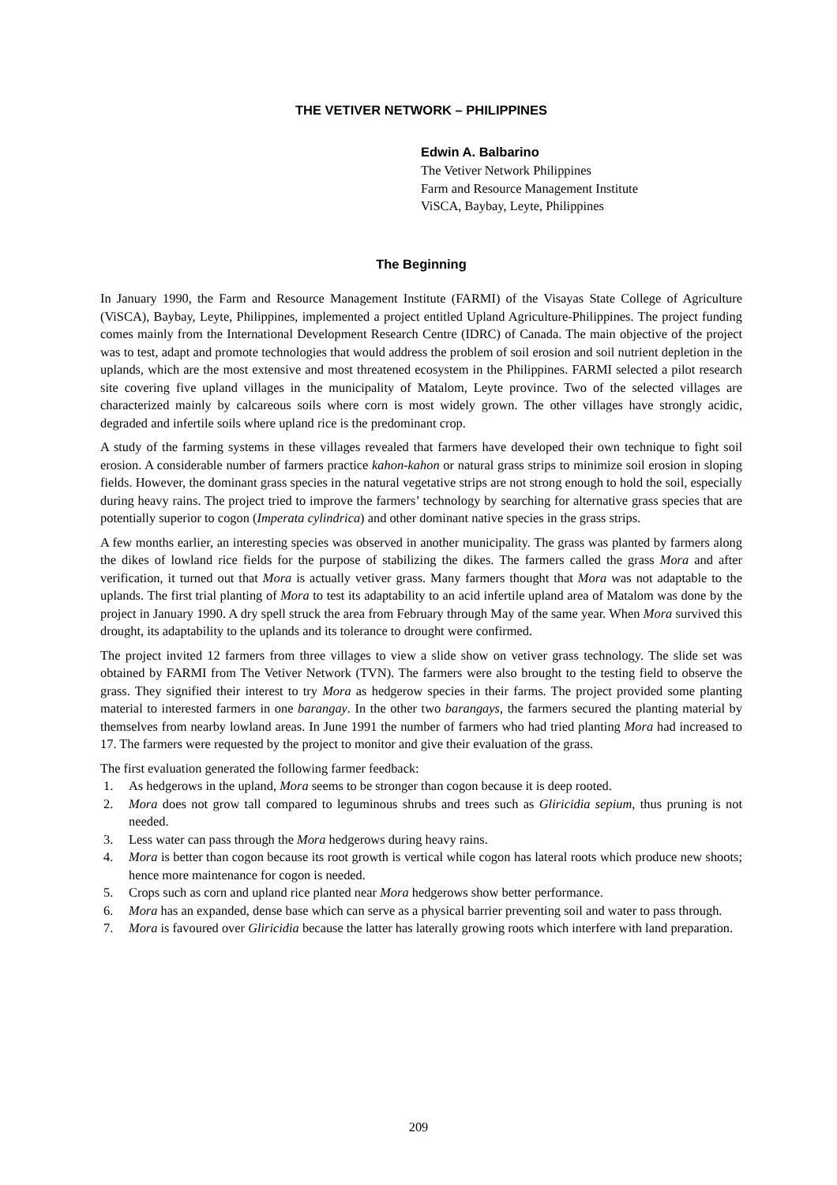THE VETIVER NETWORK – PHILIPPINES
Edwin A. Balbarino
The Vetiver Network Philippines
Farm and Resource Management Institute
ViSCA, Baybay, Leyte, Philippines
The Beginning
In January 1990, the Farm and Resource Management Institute (FARMI) of the Visayas State College of Agriculture (ViSCA), Baybay, Leyte, Philippines, implemented a project entitled Upland Agriculture-Philippines. The project funding comes mainly from the International Development Research Centre (IDRC) of Canada. The main objective of the project was to test, adapt and promote technologies that would address the problem of soil erosion and soil nutrient depletion in the uplands, which are the most extensive and most threatened ecosystem in the Philippines. FARMI selected a pilot research site covering five upland villages in the municipality of Matalom, Leyte province. Two of the selected villages are characterized mainly by calcareous soils where corn is most widely grown. The other villages have strongly acidic, degraded and infertile soils where upland rice is the predominant crop.
A study of the farming systems in these villages revealed that farmers have developed their own technique to fight soil erosion. A considerable number of farmers practice kahon-kahon or natural grass strips to minimize soil erosion in sloping fields. However, the dominant grass species in the natural vegetative strips are not strong enough to hold the soil, especially during heavy rains. The project tried to improve the farmers’ technology by searching for alternative grass species that are potentially superior to cogon (Imperata cylindrica) and other dominant native species in the grass strips.
A few months earlier, an interesting species was observed in another municipality. The grass was planted by farmers along the dikes of lowland rice fields for the purpose of stabilizing the dikes. The farmers called the grass Mora and after verification, it turned out that Mora is actually vetiver grass. Many farmers thought that Mora was not adaptable to the uplands. The first trial planting of Mora to test its adaptability to an acid infertile upland area of Matalom was done by the project in January 1990. A dry spell struck the area from February through May of the same year. When Mora survived this drought, its adaptability to the uplands and its tolerance to drought were confirmed.
The project invited 12 farmers from three villages to view a slide show on vetiver grass technology. The slide set was obtained by FARMI from The Vetiver Network (TVN). The farmers were also brought to the testing field to observe the grass. They signified their interest to try Mora as hedgerow species in their farms. The project provided some planting material to interested farmers in one barangay. In the other two barangays, the farmers secured the planting material by themselves from nearby lowland areas. In June 1991 the number of farmers who had tried planting Mora had increased to 17. The farmers were requested by the project to monitor and give their evaluation of the grass.
The first evaluation generated the following farmer feedback:
1. As hedgerows in the upland, Mora seems to be stronger than cogon because it is deep rooted.
2. Mora does not grow tall compared to leguminous shrubs and trees such as Gliricidia sepium, thus pruning is not needed.
3. Less water can pass through the Mora hedgerows during heavy rains.
4. Mora is better than cogon because its root growth is vertical while cogon has lateral roots which produce new shoots; hence more maintenance for cogon is needed.
5. Crops such as corn and upland rice planted near Mora hedgerows show better performance.
6. Mora has an expanded, dense base which can serve as a physical barrier preventing soil and water to pass through.
7. Mora is favoured over Gliricidia because the latter has laterally growing roots which interfere with land preparation.
209